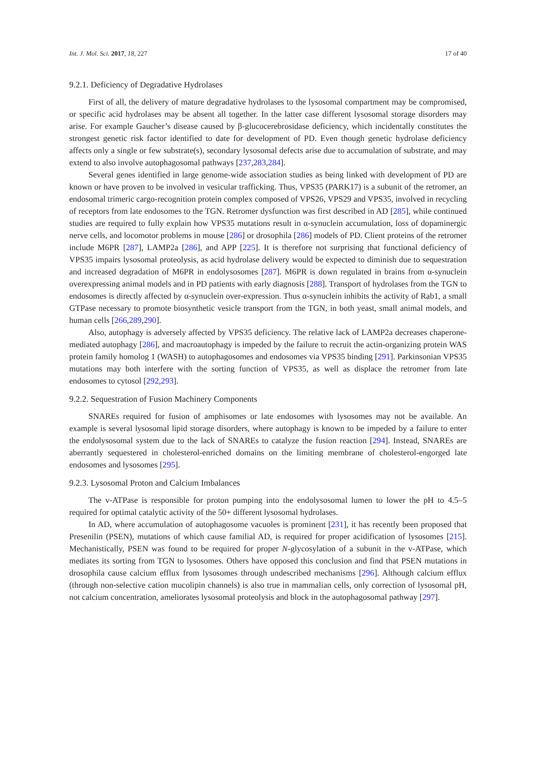Int. J. Mol. Sci. 2017, 18, 227 17 of 40
9.2.1. Deficiency of Degradative Hydrolases
First of all, the delivery of mature degradative hydrolases to the lysosomal compartment may be compromised, or specific acid hydrolases may be absent all together. In the latter case different lysosomal storage disorders may arise. For example Gaucher’s disease caused by β-glucocerebrosidase deficiency, which incidentally constitutes the strongest genetic risk factor identified to date for development of PD. Even though genetic hydrolase deficiency affects only a single or few substrate(s), secondary lysosomal defects arise due to accumulation of substrate, and may extend to also involve autophagosomal pathways [237,283,284].
Several genes identified in large genome-wide association studies as being linked with development of PD are known or have proven to be involved in vesicular trafficking. Thus, VPS35 (PARK17) is a subunit of the retromer, an endosomal trimeric cargo-recognition protein complex composed of VPS26, VPS29 and VPS35, involved in recycling of receptors from late endosomes to the TGN. Retromer dysfunction was first described in AD [285], while continued studies are required to fully explain how VPS35 mutations result in α-synuclein accumulation, loss of dopaminergic nerve cells, and locomotor problems in mouse [286] or drosophila [286] models of PD. Client proteins of the retromer include M6PR [287], LAMP2a [286], and APP [225]. It is therefore not surprising that functional deficiency of VPS35 impairs lysosomal proteolysis, as acid hydrolase delivery would be expected to diminish due to sequestration and increased degradation of M6PR in endolysosomes [287]. M6PR is down regulated in brains from α-synuclein overexpressing animal models and in PD patients with early diagnosis [288]. Transport of hydrolases from the TGN to endosomes is directly affected by α-synuclein over-expression. Thus α-synuclein inhibits the activity of Rab1, a small GTPase necessary to promote biosynthetic vesicle transport from the TGN, in both yeast, small animal models, and human cells [266,289,290].
Also, autophagy is adversely affected by VPS35 deficiency. The relative lack of LAMP2a decreases chaperone-mediated autophagy [286], and macroautophagy is impeded by the failure to recruit the actin-organizing protein WAS protein family homolog 1 (WASH) to autophagosomes and endosomes via VPS35 binding [291]. Parkinsonian VPS35 mutations may both interfere with the sorting function of VPS35, as well as displace the retromer from late endosomes to cytosol [292,293].
9.2.2. Sequestration of Fusion Machinery Components
SNAREs required for fusion of amphisomes or late endosomes with lysosomes may not be available. An example is several lysosomal lipid storage disorders, where autophagy is known to be impeded by a failure to enter the endolysosomal system due to the lack of SNAREs to catalyze the fusion reaction [294]. Instead, SNAREs are aberrantly sequestered in cholesterol-enriched domains on the limiting membrane of cholesterol-engorged late endosomes and lysosomes [295].
9.2.3. Lysosomal Proton and Calcium Imbalances
The v-ATPase is responsible for proton pumping into the endolysosomal lumen to lower the pH to 4.5–5 required for optimal catalytic activity of the 50+ different lysosomal hydrolases.
In AD, where accumulation of autophagosome vacuoles is prominent [231], it has recently been proposed that Presenilin (PSEN), mutations of which cause familial AD, is required for proper acidification of lysosomes [215]. Mechanistically, PSEN was found to be required for proper N-glycosylation of a subunit in the v-ATPase, which mediates its sorting from TGN to lysosomes. Others have opposed this conclusion and find that PSEN mutations in drosophila cause calcium efflux from lysosomes through undescribed mechanisms [296]. Although calcium efflux (through non-selective cation mucolipin channels) is also true in mammalian cells, only correction of lysosomal pH, not calcium concentration, ameliorates lysosomal proteolysis and block in the autophagosomal pathway [297].